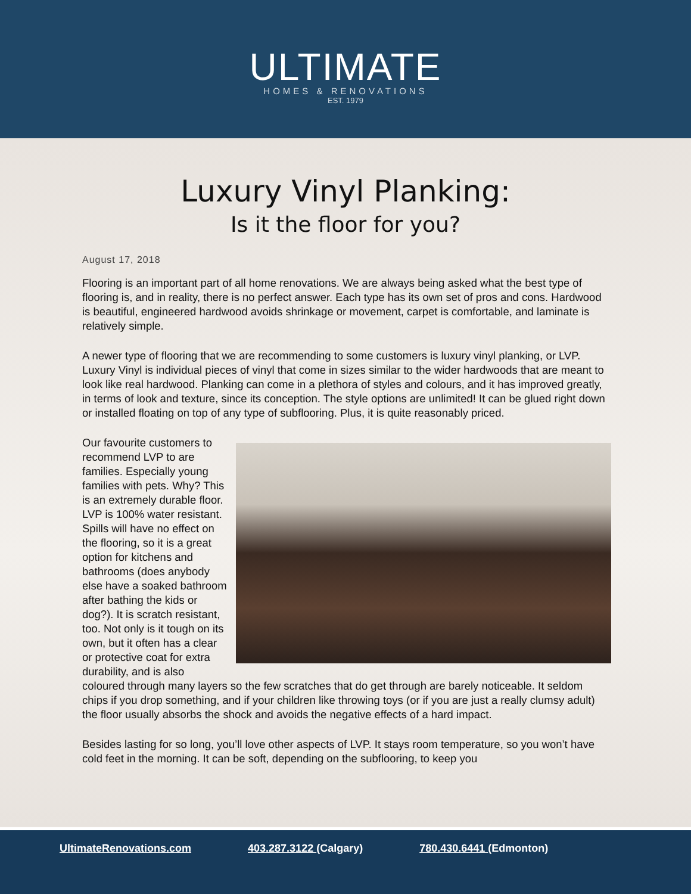ULTIMATE
HOMES & RENOVATIONS
EST. 1979
Luxury Vinyl Planking:
Is it the floor for you?
August 17, 2018
Flooring is an important part of all home renovations. We are always being asked what the best type of flooring is, and in reality, there is no perfect answer. Each type has its own set of pros and cons. Hardwood is beautiful, engineered hardwood avoids shrinkage or movement, carpet is comfortable, and laminate is relatively simple.
A newer type of flooring that we are recommending to some customers is luxury vinyl planking, or LVP. Luxury Vinyl is individual pieces of vinyl that come in sizes similar to the wider hardwoods that are meant to look like real hardwood. Planking can come in a plethora of styles and colours, and it has improved greatly, in terms of look and texture, since its conception. The style options are unlimited! It can be glued right down or installed floating on top of any type of subflooring. Plus, it is quite reasonably priced.
Our favourite customers to recommend LVP to are families. Especially young families with pets. Why? This is an extremely durable floor. LVP is 100% water resistant. Spills will have no effect on the flooring, so it is a great option for kitchens and bathrooms (does anybody else have a soaked bathroom after bathing the kids or dog?). It is scratch resistant, too. Not only is it tough on its own, but it often has a clear or protective coat for extra durability, and is also coloured through many layers so the few scratches that do get through are barely noticeable. It seldom chips if you drop something, and if your children like throwing toys (or if you are just a really clumsy adult) the floor usually absorbs the shock and avoids the negative effects of a hard impact.
Besides lasting for so long, you’ll love other aspects of LVP. It stays room temperature, so you won’t have cold feet in the morning. It can be soft, depending on the subflooring, to keep you
UltimateRenovations.com 403.287.3122 (Calgary) 780.430.6441 (Edmonton)